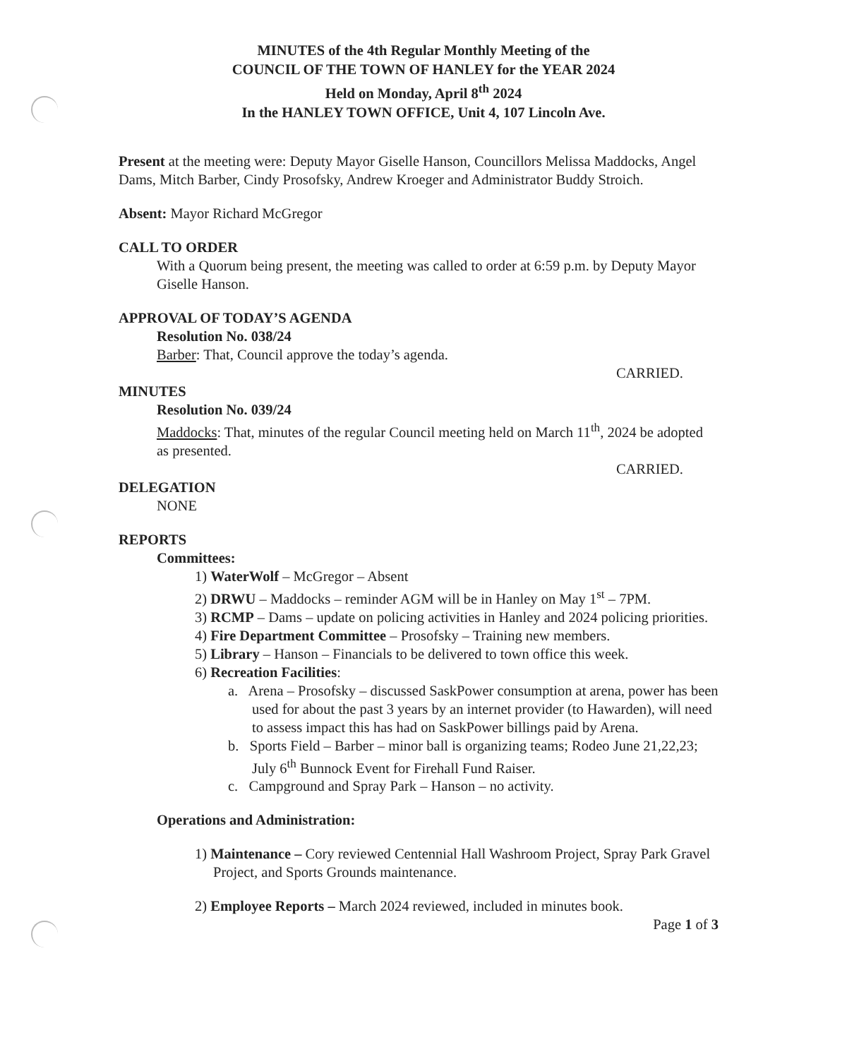MINUTES of the 4th Regular Monthly Meeting of the
COUNCIL OF THE TOWN OF HANLEY for the YEAR 2024
Held on Monday, April 8<sup>th</sup> 2024
In the HANLEY TOWN OFFICE, Unit 4, 107 Lincoln Ave.
Present at the meeting were: Deputy Mayor Giselle Hanson, Councillors Melissa Maddocks, Angel Dams, Mitch Barber, Cindy Prosofsky, Andrew Kroeger and Administrator Buddy Stroich.
Absent: Mayor Richard McGregor
CALL TO ORDER
With a Quorum being present, the meeting was called to order at 6:59 p.m. by Deputy Mayor Giselle Hanson.
APPROVAL OF TODAY’S AGENDA
Resolution No. 038/24
Barber: That, Council approve the today’s agenda.
CARRIED.
MINUTES
Resolution No. 039/24
Maddocks: That, minutes of the regular Council meeting held on March 11<sup>th</sup>, 2024 be adopted as presented.
CARRIED.
DELEGATION
NONE
REPORTS
Committees:
1) WaterWolf – McGregor – Absent
2) DRWU – Maddocks – reminder AGM will be in Hanley on May 1<sup>st</sup> – 7PM.
3) RCMP – Dams – update on policing activities in Hanley and 2024 policing priorities.
4) Fire Department Committee – Prosofsky – Training new members.
5) Library – Hanson – Financials to be delivered to town office this week.
6) Recreation Facilities:
a. Arena – Prosofsky – discussed SaskPower consumption at arena, power has been used for about the past 3 years by an internet provider (to Hawarden), will need to assess impact this has had on SaskPower billings paid by Arena.
b. Sports Field – Barber – minor ball is organizing teams; Rodeo June 21,22,23; July 6<sup>th</sup> Bunnock Event for Firehall Fund Raiser.
c. Campground and Spray Park – Hanson – no activity.
Operations and Administration:
1) Maintenance – Cory reviewed Centennial Hall Washroom Project, Spray Park Gravel Project, and Sports Grounds maintenance.
2) Employee Reports – March 2024 reviewed, included in minutes book.
Page 1 of 3